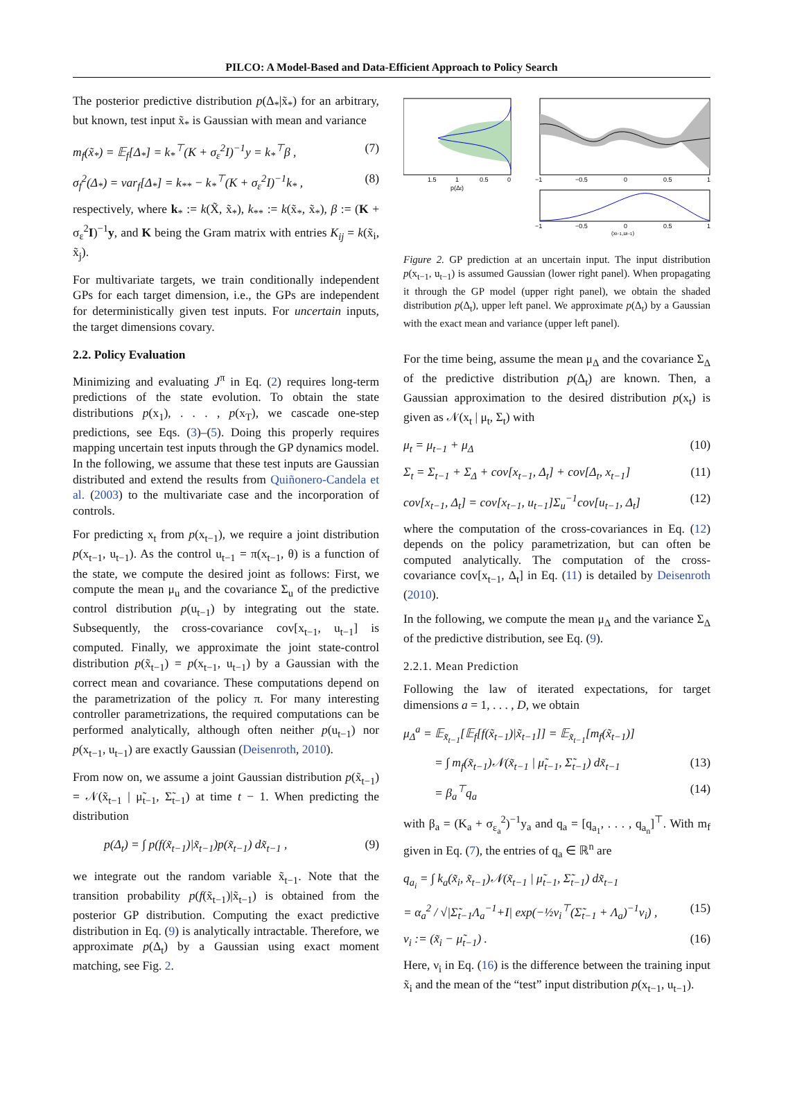PILCO: A Model-Based and Data-Efficient Approach to Policy Search
The posterior predictive distribution p(Δ<sub>*</sub>|x̃<sub>*</sub>) for an arbitrary, but known, test input x̃<sub>*</sub> is Gaussian with mean and variance
m<sub>f</sub>(x̃<sub>*</sub>) = 𝔼<sub>f</sub>[Δ<sub>*</sub>] = k<sub>*</sub><sup>⊤</sup>(K + σ<sub>ε</sub><sup>2</sup>I)<sup>−1</sup>y = k<sub>*</sub><sup>⊤</sup>β , (7)
σ<sub>f</sub><sup>2</sup>(Δ<sub>*</sub>) = var<sub>f</sub>[Δ<sub>*</sub>] = k<sub>**</sub> − k<sub>*</sub><sup>⊤</sup>(K + σ<sub>ε</sub><sup>2</sup>I)<sup>−1</sup>k<sub>*</sub> , (8)
respectively, where k<sub>*</sub> := k(X̃, x̃<sub>*</sub>), k<sub>**</sub> := k(x̃<sub>*</sub>, x̃<sub>*</sub>), β := (K + σ<sub>ε</sub><sup>2</sup>I)<sup>−1</sup>y, and K being the Gram matrix with entries K<sub>ij</sub> = k(x̃<sub>i</sub>, x̃<sub>j</sub>).
For multivariate targets, we train conditionally independent GPs for each target dimension, i.e., the GPs are independent for deterministically given test inputs. For uncertain inputs, the target dimensions covary.
2.2. Policy Evaluation
Minimizing and evaluating J<sup>π</sup> in Eq. (2) requires long-term predictions of the state evolution. To obtain the state distributions p(x<sub>1</sub>), . . . , p(x<sub>T</sub>), we cascade one-step predictions, see Eqs. (3)–(5). Doing this properly requires mapping uncertain test inputs through the GP dynamics model. In the following, we assume that these test inputs are Gaussian distributed and extend the results from Quiñonero-Candela et al. (2003) to the multivariate case and the incorporation of controls.
For predicting x<sub>t</sub> from p(x<sub>t−1</sub>), we require a joint distribution p(x<sub>t−1</sub>, u<sub>t−1</sub>). As the control u<sub>t−1</sub> = π(x<sub>t−1</sub>, θ) is a function of the state, we compute the desired joint as follows: First, we compute the mean μ<sub>u</sub> and the covariance Σ<sub>u</sub> of the predictive control distribution p(u<sub>t−1</sub>) by integrating out the state. Subsequently, the cross-covariance cov[x<sub>t−1</sub>, u<sub>t−1</sub>] is computed. Finally, we approximate the joint state-control distribution p(x̃<sub>t−1</sub>) = p(x<sub>t−1</sub>, u<sub>t−1</sub>) by a Gaussian with the correct mean and covariance. These computations depend on the parametrization of the policy π. For many interesting controller parametrizations, the required computations can be performed analytically, although often neither p(u<sub>t−1</sub>) nor p(x<sub>t−1</sub>, u<sub>t−1</sub>) are exactly Gaussian (Deisenroth, 2010).
From now on, we assume a joint Gaussian distribution p(x̃<sub>t−1</sub>) = 𝒩(x̃<sub>t−1</sub> | μ̃<sub>t−1</sub>, Σ̃<sub>t−1</sub>) at time t − 1. When predicting the distribution
p(Δ<sub>t</sub>) = ∫ p(f(x̃<sub>t−1</sub>)|x̃<sub>t−1</sub>)p(x̃<sub>t−1</sub>) dx̃<sub>t−1</sub> , (9)
we integrate out the random variable x̃<sub>t−1</sub>. Note that the transition probability p(f(x̃<sub>t−1</sub>)|x̃<sub>t−1</sub>) is obtained from the posterior GP distribution. Computing the exact predictive distribution in Eq. (9) is analytically intractable. Therefore, we approximate p(Δ<sub>t</sub>) by a Gaussian using exact moment matching, see Fig. 2.
1.5
1
0.5
0
p(Δt)
−1
−0.5
0
0.5
1
−1
−0.5
0
0.5
1
(xt−1,ut−1)
Figure 2. GP prediction at an uncertain input. The input distribution p(x<sub>t−1</sub>, u<sub>t−1</sub>) is assumed Gaussian (lower right panel). When propagating it through the GP model (upper right panel), we obtain the shaded distribution p(Δ<sub>t</sub>), upper left panel. We approximate p(Δ<sub>t</sub>) by a Gaussian with the exact mean and variance (upper left panel).
For the time being, assume the mean μ<sub>Δ</sub> and the covariance Σ<sub>Δ</sub> of the predictive distribution p(Δ<sub>t</sub>) are known. Then, a Gaussian approximation to the desired distribution p(x<sub>t</sub>) is given as 𝒩(x<sub>t</sub> | μ<sub>t</sub>, Σ<sub>t</sub>) with
μ<sub>t</sub> = μ<sub>t−1</sub> + μ<sub>Δ</sub> (10)
Σ<sub>t</sub> = Σ<sub>t−1</sub> + Σ<sub>Δ</sub> + cov[x<sub>t−1</sub>, Δ<sub>t</sub>] + cov[Δ<sub>t</sub>, x<sub>t−1</sub>] (11)
cov[x<sub>t−1</sub>, Δ<sub>t</sub>] = cov[x<sub>t−1</sub>, u<sub>t−1</sub>]Σ<sub>u</sub><sup>−1</sup>cov[u<sub>t−1</sub>, Δ<sub>t</sub>] (12)
where the computation of the cross-covariances in Eq. (12) depends on the policy parametrization, but can often be computed analytically. The computation of the cross-covariance cov[x<sub>t−1</sub>, Δ<sub>t</sub>] in Eq. (11) is detailed by Deisenroth (2010).
In the following, we compute the mean μ<sub>Δ</sub> and the variance Σ<sub>Δ</sub> of the predictive distribution, see Eq. (9).
2.2.1. Mean Prediction
Following the law of iterated expectations, for target dimensions a = 1, . . . , D, we obtain
μ<sub>Δ</sub><sup>a</sup> = 𝔼<sub>x̃<sub>t−1</sub></sub>[𝔼<sub>f</sub>[f(x̃<sub>t−1</sub>)|x̃<sub>t−1</sub>]] = 𝔼<sub>x̃<sub>t−1</sub></sub>[m<sub>f</sub>(x̃<sub>t−1</sub>)]
= ∫ m<sub>f</sub>(x̃<sub>t−1</sub>)𝒩(x̃<sub>t−1</sub> | μ̃<sub>t−1</sub>, Σ̃<sub>t−1</sub>) dx̃<sub>t−1</sub> (13)
= β<sub>a</sub><sup>⊤</sup>q<sub>a</sub> (14)
with β<sub>a</sub> = (K<sub>a</sub> + σ<sub>ε<sub>a</sub></sub><sup>2</sup>)<sup>−1</sup>y<sub>a</sub> and q<sub>a</sub> = [q<sub>a<sub>1</sub></sub>, . . . , q<sub>a<sub>n</sub></sub>]<sup>⊤</sup>. With m<sub>f</sub> given in Eq. (7), the entries of q<sub>a</sub> ∈ ℝ<sup>n</sup> are
q<sub>a<sub>i</sub></sub> = ∫ k<sub>a</sub>(x̃<sub>i</sub>, x̃<sub>t−1</sub>)𝒩(x̃<sub>t−1</sub> | μ̃<sub>t−1</sub>, Σ̃<sub>t−1</sub>) dx̃<sub>t−1</sub>
= α<sub>a</sub><sup>2</sup> / √|Σ̃<sub>t−1</sub>Λ<sub>a</sub><sup>−1</sup>+I| exp(−½ν<sub>i</sub><sup>⊤</sup>(Σ̃<sub>t−1</sub> + Λ<sub>a</sub>)<sup>−1</sup>ν<sub>i</sub>) , (15)
ν<sub>i</sub> := (x̃<sub>i</sub> − μ̃<sub>t−1</sub>) . (16)
Here, ν<sub>i</sub> in Eq. (16) is the difference between the training input x̃<sub>i</sub> and the mean of the “test” input distribution p(x<sub>t−1</sub>, u<sub>t−1</sub>).